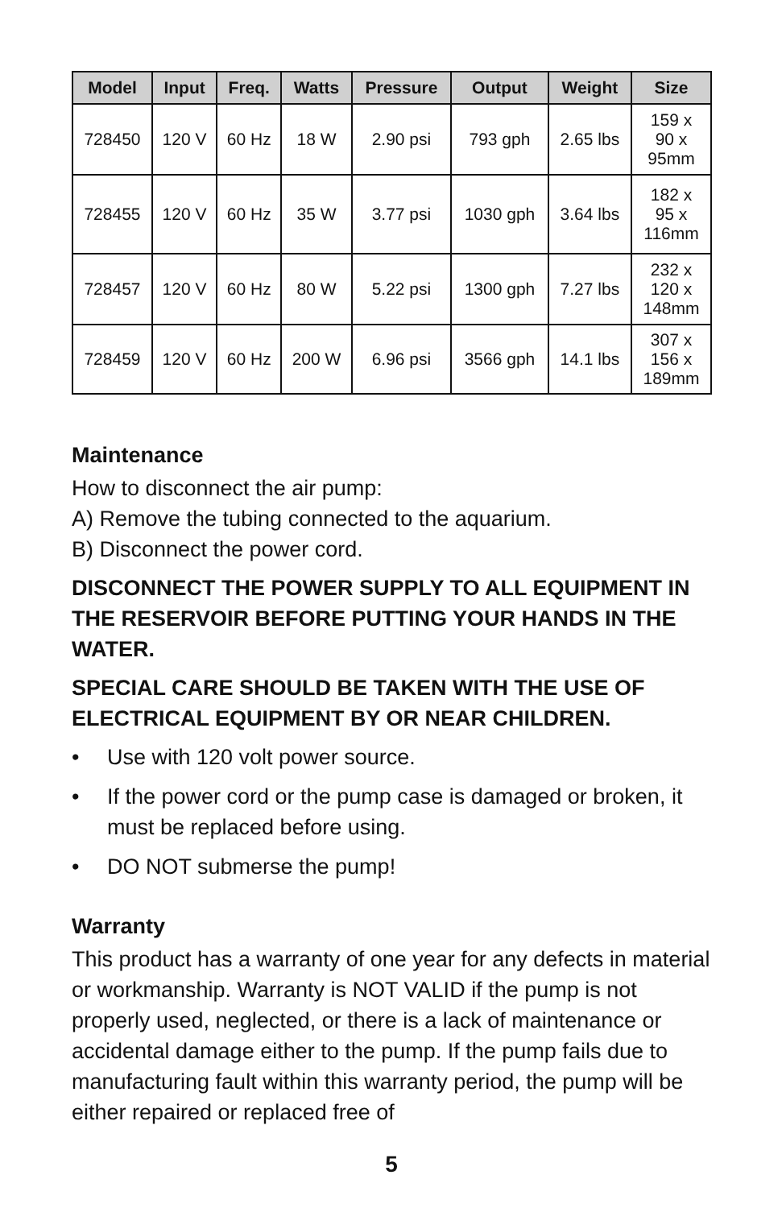| Model | Input | Freq. | Watts | Pressure | Output | Weight | Size |
| --- | --- | --- | --- | --- | --- | --- | --- |
| 728450 | 120 V | 60 Hz | 18 W | 2.90 psi | 793 gph | 2.65 lbs | 159 x 90 x 95mm |
| 728455 | 120 V | 60 Hz | 35 W | 3.77 psi | 1030 gph | 3.64 lbs | 182 x 95 x 116mm |
| 728457 | 120 V | 60 Hz | 80 W | 5.22 psi | 1300 gph | 7.27 lbs | 232 x 120 x 148mm |
| 728459 | 120 V | 60 Hz | 200 W | 6.96 psi | 3566 gph | 14.1 lbs | 307 x 156 x 189mm |
Maintenance
How to disconnect the air pump:
A) Remove the tubing connected to the aquarium.
B) Disconnect the power cord.
DISCONNECT THE POWER SUPPLY TO ALL EQUIPMENT IN THE RESERVOIR BEFORE PUTTING YOUR HANDS IN THE WATER.
SPECIAL CARE SHOULD BE TAKEN WITH THE USE OF ELECTRICAL EQUIPMENT BY OR NEAR CHILDREN.
• Use with 120 volt power source.
• If the power cord or the pump case is damaged or broken, it must be replaced before using.
• DO NOT submerse the pump!
Warranty
This product has a warranty of one year for any defects in material or workmanship. Warranty is NOT VALID if the pump is not properly used, neglected, or there is a lack of maintenance or accidental damage either to the pump. If the pump fails due to manufacturing fault within this warranty period, the pump will be either repaired or replaced free of
5